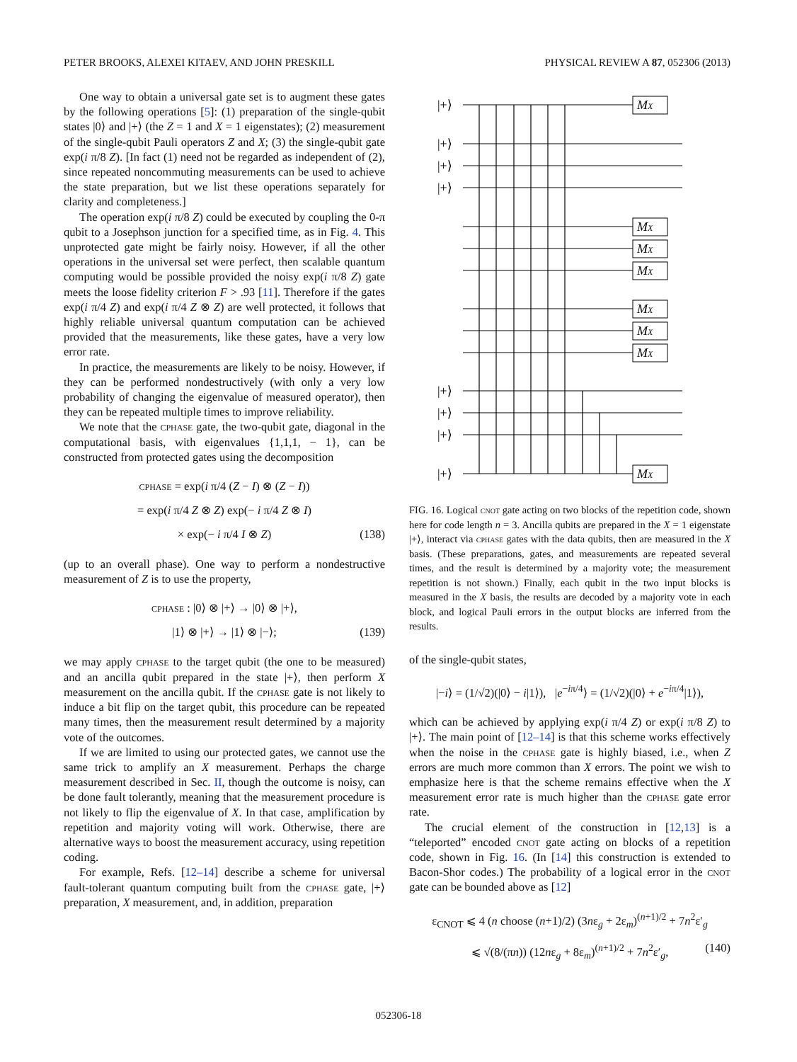PETER BROOKS, ALEXEI KITAEV, AND JOHN PRESKILL PHYSICAL REVIEW A 87, 052306 (2013)
One way to obtain a universal gate set is to augment these gates by the following operations [5]: (1) preparation of the single-qubit states |0⟩ and |+⟩ (the Z = 1 and X = 1 eigenstates); (2) measurement of the single-qubit Pauli operators Z and X; (3) the single-qubit gate exp(i π/8 Z). [In fact (1) need not be regarded as independent of (2), since repeated noncommuting measurements can be used to achieve the state preparation, but we list these operations separately for clarity and completeness.]
The operation exp(i π/8 Z) could be executed by coupling the 0-π qubit to a Josephson junction for a specified time, as in Fig. 4. This unprotected gate might be fairly noisy. However, if all the other operations in the universal set were perfect, then scalable quantum computing would be possible provided the noisy exp(i π/8 Z) gate meets the loose fidelity criterion F > .93 [11]. Therefore if the gates exp(i π/4 Z) and exp(i π/4 Z ⊗ Z) are well protected, it follows that highly reliable universal quantum computation can be achieved provided that the measurements, like these gates, have a very low error rate.
In practice, the measurements are likely to be noisy. However, if they can be performed nondestructively (with only a very low probability of changing the eigenvalue of measured operator), then they can be repeated multiple times to improve reliability.
We note that the cphase gate, the two-qubit gate, diagonal in the computational basis, with eigenvalues {1,1,1, − 1}, can be constructed from protected gates using the decomposition
cphase = exp(i π/4 (Z − I) ⊗ (Z − I))
= exp(i π/4 Z ⊗ Z) exp(− i π/4 Z ⊗ I)
× exp(− i π/4 I ⊗ Z) (138)
(up to an overall phase). One way to perform a nondestructive measurement of Z is to use the property,
cphase : |0⟩ ⊗ |+⟩ → |0⟩ ⊗ |+⟩,
|1⟩ ⊗ |+⟩ → |1⟩ ⊗ |−⟩; (139)
we may apply cphase to the target qubit (the one to be measured) and an ancilla qubit prepared in the state |+⟩, then perform X measurement on the ancilla qubit. If the cphase gate is not likely to induce a bit flip on the target qubit, this procedure can be repeated many times, then the measurement result determined by a majority vote of the outcomes.
If we are limited to using our protected gates, we cannot use the same trick to amplify an X measurement. Perhaps the charge measurement described in Sec. II, though the outcome is noisy, can be done fault tolerantly, meaning that the measurement procedure is not likely to flip the eigenvalue of X. In that case, amplification by repetition and majority voting will work. Otherwise, there are alternative ways to boost the measurement accuracy, using repetition coding.
For example, Refs. [12–14] describe a scheme for universal fault-tolerant quantum computing built from the cphase gate, |+⟩ preparation, X measurement, and, in addition, preparation
MX
MX
MX
MX
MX
MX
MX
MX
|+⟩
|+⟩
|+⟩
|+⟩
|+⟩
|+⟩
|+⟩
|+⟩
FIG. 16. Logical cnot gate acting on two blocks of the repetition code, shown here for code length n = 3. Ancilla qubits are prepared in the X = 1 eigenstate |+⟩, interact via cphase gates with the data qubits, then are measured in the X basis. (These preparations, gates, and measurements are repeated several times, and the result is determined by a majority vote; the measurement repetition is not shown.) Finally, each qubit in the two input blocks is measured in the X basis, the results are decoded by a majority vote in each block, and logical Pauli errors in the output blocks are inferred from the results.
of the single-qubit states,
|−i⟩ = (1/√2)(|0⟩ − i|1⟩), |e<sup>−iπ/4</sup>⟩ = (1/√2)(|0⟩ + e<sup>−iπ/4</sup>|1⟩),
which can be achieved by applying exp(i π/4 Z) or exp(i π/8 Z) to |+⟩. The main point of [12–14] is that this scheme works effectively when the noise in the cphase gate is highly biased, i.e., when Z errors are much more common than X errors. The point we wish to emphasize here is that the scheme remains effective when the X measurement error rate is much higher than the cphase gate error rate.
The crucial element of the construction in [12,13] is a “teleported” encoded cnot gate acting on blocks of a repetition code, shown in Fig. 16. (In [14] this construction is extended to Bacon-Shor codes.) The probability of a logical error in the cnot gate can be bounded above as [12]
ε<sub>CNOT</sub> ⩽ 4 (n choose (n+1)/2) (3nε<sub>g</sub> + 2ε<sub>m</sub>)<sup>(n+1)/2</sup> + 7n<sup>2</sup>ε′<sub>g</sub>
⩽ √(8/(πn)) (12nε<sub>g</sub> + 8ε<sub>m</sub>)<sup>(n+1)/2</sup> + 7n<sup>2</sup>ε′<sub>g</sub>, (140)
052306-18